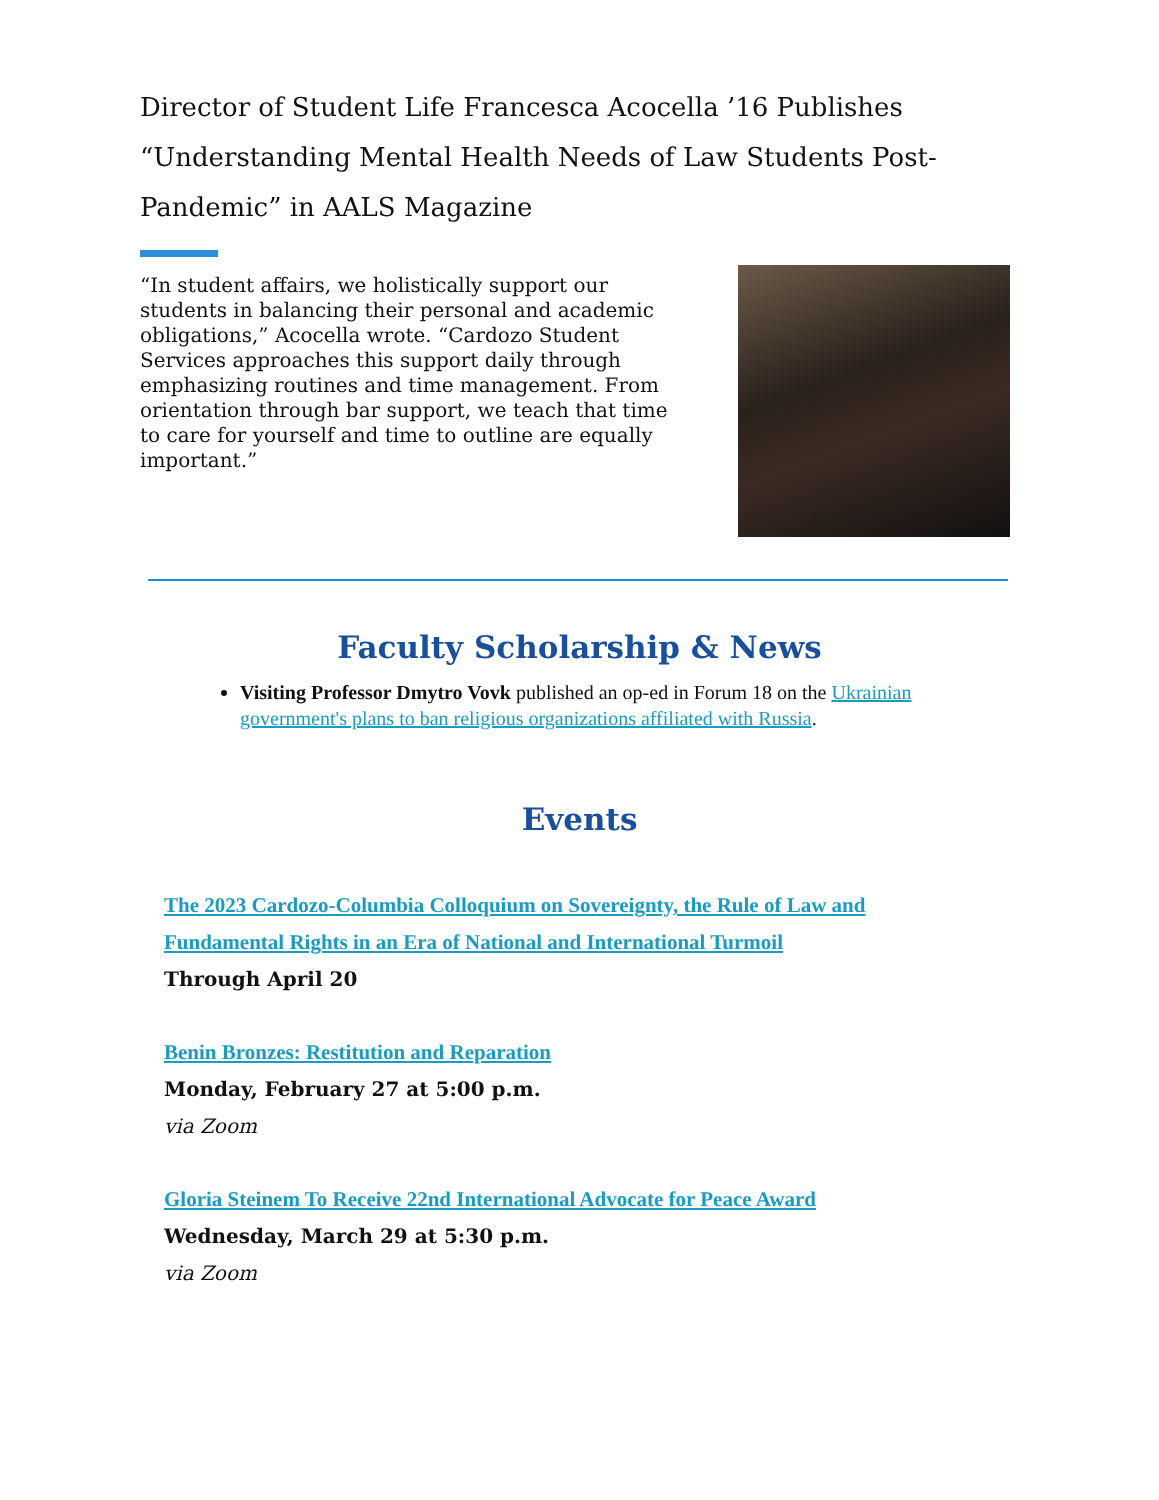Director of Student Life Francesca Acocella ’16 Publishes “Understanding Mental Health Needs of Law Students Post-Pandemic” in AALS Magazine
“In student affairs, we holistically support our students in balancing their personal and academic obligations,” Acocella wrote. “Cardozo Student Services approaches this support daily through emphasizing routines and time management. From orientation through bar support, we teach that time to care for yourself and time to outline are equally important.”
Faculty Scholarship & News
Visiting Professor Dmytro Vovk published an op-ed in Forum 18 on the Ukrainian government's plans to ban religious organizations affiliated with Russia.
Events
The 2023 Cardozo-Columbia Colloquium on Sovereignty, the Rule of Law and Fundamental Rights in an Era of National and International Turmoil
Through April 20
Benin Bronzes: Restitution and Reparation
Monday, February 27 at 5:00 p.m.
via Zoom
Gloria Steinem To Receive 22nd International Advocate for Peace Award
Wednesday, March 29 at 5:30 p.m.
via Zoom